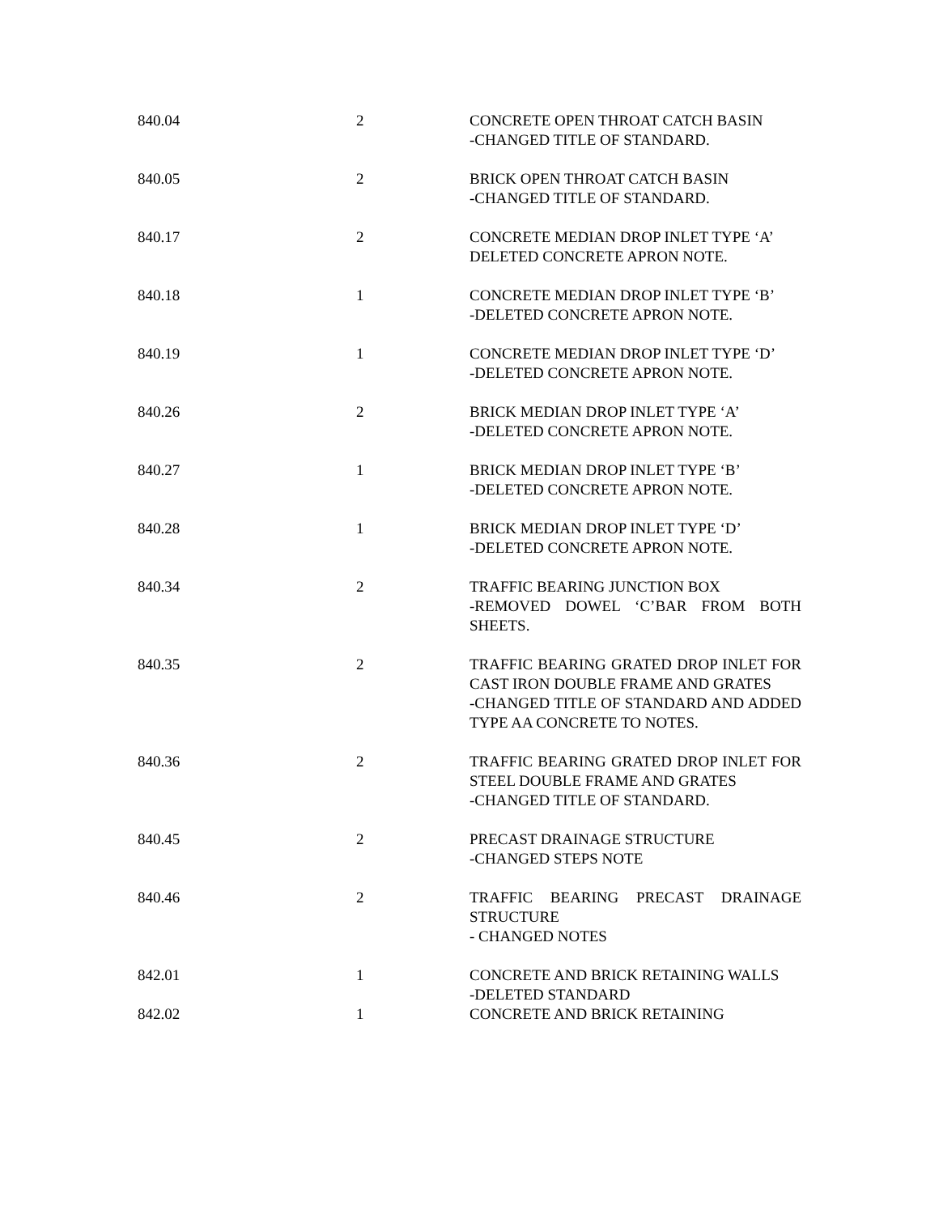| 840.04 | 2 | CONCRETE OPEN THROAT CATCH BASIN -CHANGED TITLE OF STANDARD. |
| 840.05 | 2 | BRICK OPEN THROAT CATCH BASIN -CHANGED TITLE OF STANDARD. |
| 840.17 | 2 | CONCRETE MEDIAN DROP INLET TYPE ‘A’ DELETED CONCRETE APRON NOTE. |
| 840.18 | 1 | CONCRETE MEDIAN DROP INLET TYPE ‘B’ -DELETED CONCRETE APRON NOTE. |
| 840.19 | 1 | CONCRETE MEDIAN DROP INLET TYPE ‘D’ -DELETED CONCRETE APRON NOTE. |
| 840.26 | 2 | BRICK MEDIAN DROP INLET TYPE ‘A’ -DELETED CONCRETE APRON NOTE. |
| 840.27 | 1 | BRICK MEDIAN DROP INLET TYPE ‘B’ -DELETED CONCRETE APRON NOTE. |
| 840.28 | 1 | BRICK MEDIAN DROP INLET TYPE ‘D’ -DELETED CONCRETE APRON NOTE. |
| 840.34 | 2 | TRAFFIC BEARING JUNCTION BOX -REMOVED DOWEL ‘C’BAR FROM BOTH SHEETS. |
| 840.35 | 2 | TRAFFIC BEARING GRATED DROP INLET FOR CAST IRON DOUBLE FRAME AND GRATES -CHANGED TITLE OF STANDARD AND ADDED TYPE AA CONCRETE TO NOTES. |
| 840.36 | 2 | TRAFFIC BEARING GRATED DROP INLET FOR STEEL DOUBLE FRAME AND GRATES -CHANGED TITLE OF STANDARD. |
| 840.45 | 2 | PRECAST DRAINAGE STRUCTURE -CHANGED STEPS NOTE |
| 840.46 | 2 | TRAFFIC BEARING PRECAST DRAINAGE STRUCTURE - CHANGED NOTES |
| 842.01 | 1 | CONCRETE AND BRICK RETAINING WALLS -DELETED STANDARD |
| 842.02 | 1 | CONCRETE AND BRICK RETAINING |